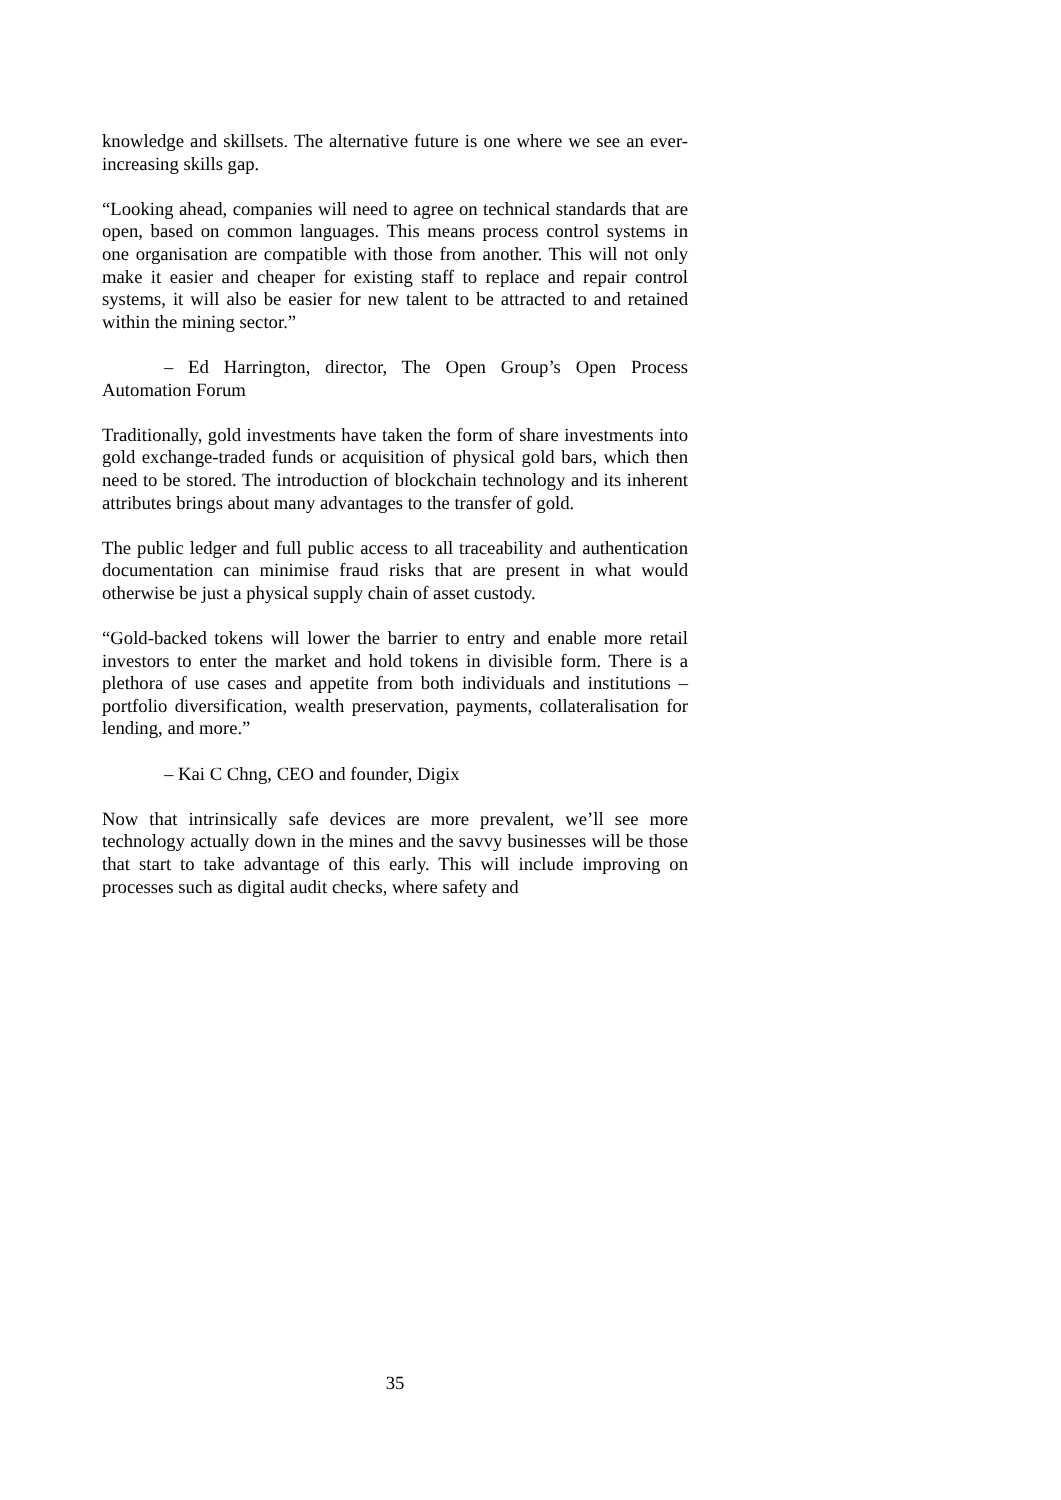knowledge and skillsets. The alternative future is one where we see an ever-increasing skills gap.
“Looking ahead, companies will need to agree on technical standards that are open, based on common languages. This means process control systems in one organisation are compatible with those from another. This will not only make it easier and cheaper for existing staff to replace and repair control systems, it will also be easier for new talent to be attracted to and retained within the mining sector.”
– Ed Harrington, director, The Open Group’s Open Process Automation Forum
Traditionally, gold investments have taken the form of share investments into gold exchange-traded funds or acquisition of physical gold bars, which then need to be stored. The introduction of blockchain technology and its inherent attributes brings about many advantages to the transfer of gold.
The public ledger and full public access to all traceability and authentication documentation can minimise fraud risks that are present in what would otherwise be just a physical supply chain of asset custody.
“Gold-backed tokens will lower the barrier to entry and enable more retail investors to enter the market and hold tokens in divisible form. There is a plethora of use cases and appetite from both individuals and institutions – portfolio diversification, wealth preservation, payments, collateralisation for lending, and more.”
– Kai C Chng, CEO and founder, Digix
Now that intrinsically safe devices are more prevalent, we’ll see more technology actually down in the mines and the savvy businesses will be those that start to take advantage of this early. This will include improving on processes such as digital audit checks, where safety and
35